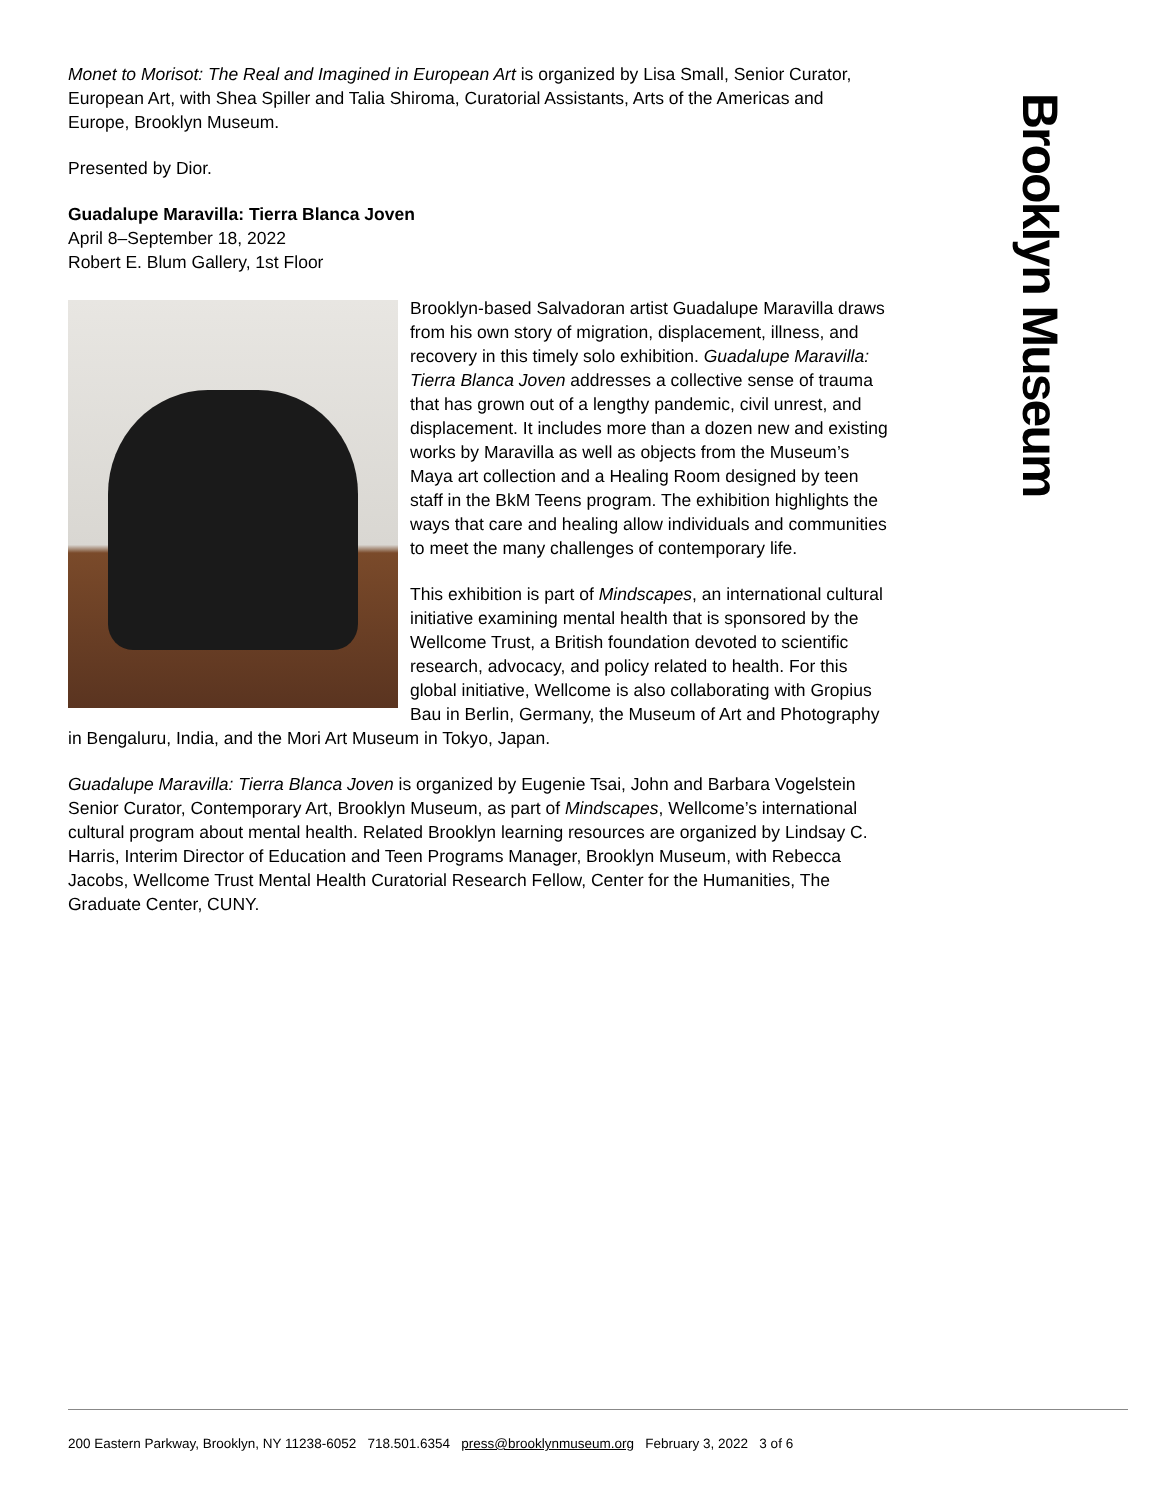Monet to Morisot: The Real and Imagined in European Art is organized by Lisa Small, Senior Curator, European Art, with Shea Spiller and Talia Shiroma, Curatorial Assistants, Arts of the Americas and Europe, Brooklyn Museum.
Presented by Dior.
Guadalupe Maravilla: Tierra Blanca Joven
April 8–September 18, 2022
Robert E. Blum Gallery, 1st Floor
Brooklyn-based Salvadoran artist Guadalupe Maravilla draws from his own story of migration, displacement, illness, and recovery in this timely solo exhibition. Guadalupe Maravilla: Tierra Blanca Joven addresses a collective sense of trauma that has grown out of a lengthy pandemic, civil unrest, and displacement. It includes more than a dozen new and existing works by Maravilla as well as objects from the Museum’s Maya art collection and a Healing Room designed by teen staff in the BkM Teens program. The exhibition highlights the ways that care and healing allow individuals and communities to meet the many challenges of contemporary life.
This exhibition is part of Mindscapes, an international cultural initiative examining mental health that is sponsored by the Wellcome Trust, a British foundation devoted to scientific research, advocacy, and policy related to health. For this global initiative, Wellcome is also collaborating with Gropius Bau in Berlin, Germany, the Museum of Art and Photography in Bengaluru, India, and the Mori Art Museum in Tokyo, Japan.
Guadalupe Maravilla: Tierra Blanca Joven is organized by Eugenie Tsai, John and Barbara Vogelstein Senior Curator, Contemporary Art, Brooklyn Museum, as part of Mindscapes, Wellcome’s international cultural program about mental health. Related Brooklyn learning resources are organized by Lindsay C. Harris, Interim Director of Education and Teen Programs Manager, Brooklyn Museum, with Rebecca Jacobs, Wellcome Trust Mental Health Curatorial Research Fellow, Center for the Humanities, The Graduate Center, CUNY.
Brooklyn Museum
200 Eastern Parkway, Brooklyn, NY 11238-6052 718.501.6354 press@brooklynmuseum.org February 3, 2022 3 of 6